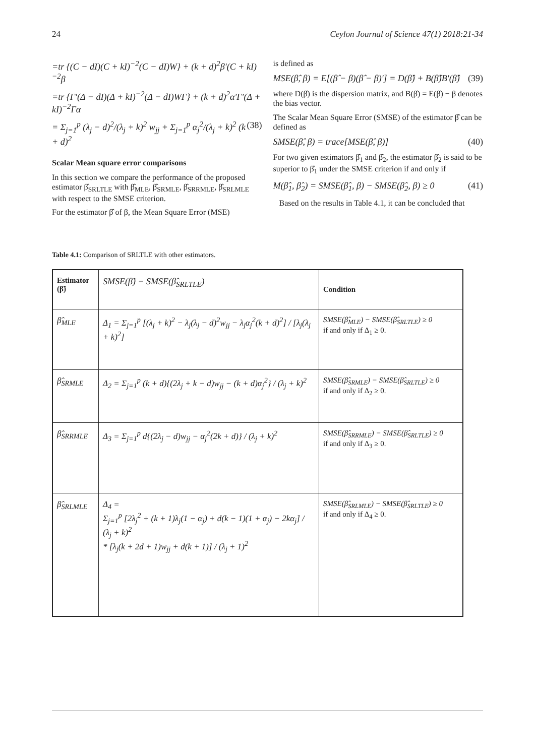24 Ceylon Journal of Science 47(1) 2018:21-34
=tr {(C − dI)(C + kI)<sup>−2</sup>(C − dI)W} + (k + d)<sup>2</sup>β′(C + kI)<sup>−2</sup>β
=tr {Γ′(Δ − dI)(Δ + kI)<sup>−2</sup>(Δ − dI)WΓ} + (k + d)<sup>2</sup>α′Γ′(Δ + kI)<sup>−2</sup>Γα
= Σ<sub>j=1</sub><sup>p</sup> (λ<sub>j</sub> − d)<sup>2</sup>/(λ<sub>j</sub> + k)<sup>2</sup> w<sub>jj</sub> + Σ<sub>j=1</sub><sup>p</sup> α<sub>j</sub><sup>2</sup>/(λ<sub>j</sub> + k)<sup>2</sup> (k + d)<sup>2</sup> (38)
Scalar Mean square error comparisons
In this section we compare the performance of the proposed estimator β̂<sub>SRLTLE</sub> with β̂<sub>MLE</sub>, β̂<sub>SRMLE</sub>, β̂<sub>SRRMLE</sub>, β̂<sub>SRLMLE</sub> with respect to the SMSE criterion.
For the estimator β̂ of β, the Mean Square Error (MSE)
is defined as
MSE(β̂, β) = E[(β̂ − β)(β̂ − β)′] = D(β̂) + B(β̂)B′(β̂) (39)
where D(β̂) is the dispersion matrix, and B(β̂) = E(β̂) − β denotes the bias vector.
The Scalar Mean Square Error (SMSE) of the estimator β̂ can be defined as
SMSE(β̂, β) = trace[MSE(β̂, β)] (40)
For two given estimators β̂<sub>1</sub> and β̂<sub>2</sub>, the estimator β̂<sub>2</sub> is said to be superior to β̂<sub>1</sub> under the SMSE criterion if and only if
M(β̂<sub>1</sub>, β̂<sub>2</sub>) = SMSE(β̂<sub>1</sub>, β) − SMSE(β̂<sub>2</sub>, β) ≥ 0 (41)
Based on the results in Table 4.1, it can be concluded that
Table 4.1: Comparison of SRLTLE with other estimators.
| Estimator (β̃) | SMSE(β̃) − SMSE(β̂<sub>SRLTLE</sub>) | Condition |
| --- | --- | --- |
| β̂<sub>MLE</sub> | Δ<sub>1</sub> = Σ<sub>j=1</sub><sup>p</sup> [(λ<sub>j</sub> + k)<sup>2</sup> − λ<sub>j</sub>(λ<sub>j</sub> − d)<sup>2</sup>w<sub>jj</sub> − λ<sub>j</sub>α<sub>j</sub><sup>2</sup>(k + d)<sup>2</sup>] / [λ<sub>j</sub>(λ<sub>j</sub> + k)<sup>2</sup>] | SMSE(β̂<sub>MLE</sub>) − SMSE(β̂<sub>SRLTLE</sub>) ≥ 0 if and only if Δ<sub>1</sub> ≥ 0. |
| β̂<sub>SRMLE</sub> | Δ<sub>2</sub> = Σ<sub>j=1</sub><sup>p</sup> (k + d){(2λ<sub>j</sub> + k − d)w<sub>jj</sub> − (k + d)α<sub>j</sub><sup>2</sup>} / (λ<sub>j</sub> + k)<sup>2</sup> | SMSE(β̂<sub>SRMLE</sub>) − SMSE(β̂<sub>SRLTLE</sub>) ≥ 0 if and only if Δ<sub>2</sub> ≥ 0. |
| β̂<sub>SRRMLE</sub> | Δ<sub>3</sub> = Σ<sub>j=1</sub><sup>p</sup> d{(2λ<sub>j</sub> − d)w<sub>jj</sub> − α<sub>j</sub><sup>2</sup>(2k + d)} / (λ<sub>j</sub> + k)<sup>2</sup> | SMSE(β̂<sub>SRRMLE</sub>) − SMSE(β̂<sub>SRLTLE</sub>) ≥ 0 if and only if Δ<sub>3</sub> ≥ 0. |
| β̂<sub>SRLMLE</sub> | Δ<sub>4</sub> = Σ<sub>j=1</sub><sup>p</sup> [2λ<sub>j</sub><sup>2</sup> + (k + 1)λ<sub>j</sub>(1 − α<sub>j</sub>) + d(k − 1)(1 + α<sub>j</sub>) − 2kα<sub>j</sub>] / (λ<sub>j</sub> + k)<sup>2</sup> * [λ<sub>j</sub>(k + 2d + 1)w<sub>jj</sub> + d(k + 1)] / (λ<sub>j</sub> + 1)<sup>2</sup> | SMSE(β̂<sub>SRLMLE</sub>) − SMSE(β̂<sub>SRLTLE</sub>) ≥ 0 if and only if Δ<sub>4</sub> ≥ 0. |